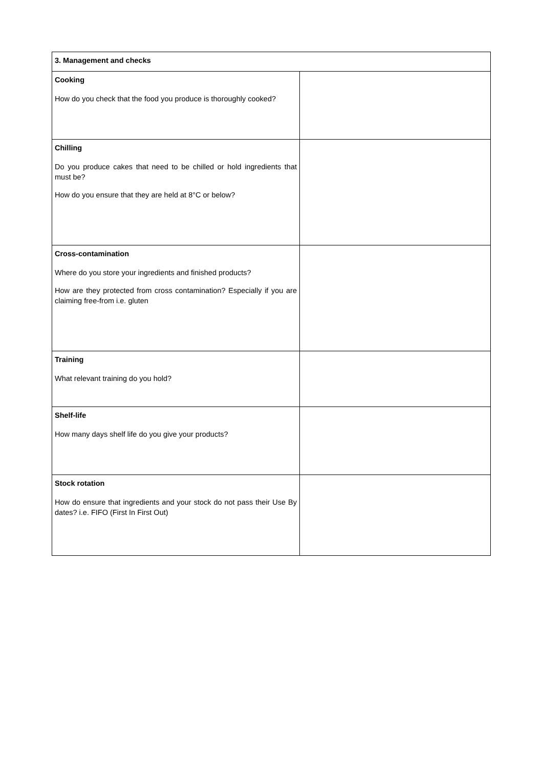| 3. Management and checks | |
| --- | --- |
| Cooking How do you check that the food you produce is thoroughly cooked? | |
| Chilling Do you produce cakes that need to be chilled or hold ingredients that must be? How do you ensure that they are held at 8°C or below? | |
| Cross-contamination Where do you store your ingredients and finished products? How are they protected from cross contamination? Especially if you are claiming free-from i.e. gluten | |
| Training What relevant training do you hold? | |
| Shelf-life How many days shelf life do you give your products? | |
| Stock rotation How do ensure that ingredients and your stock do not pass their Use By dates? i.e. FIFO (First In First Out) | |